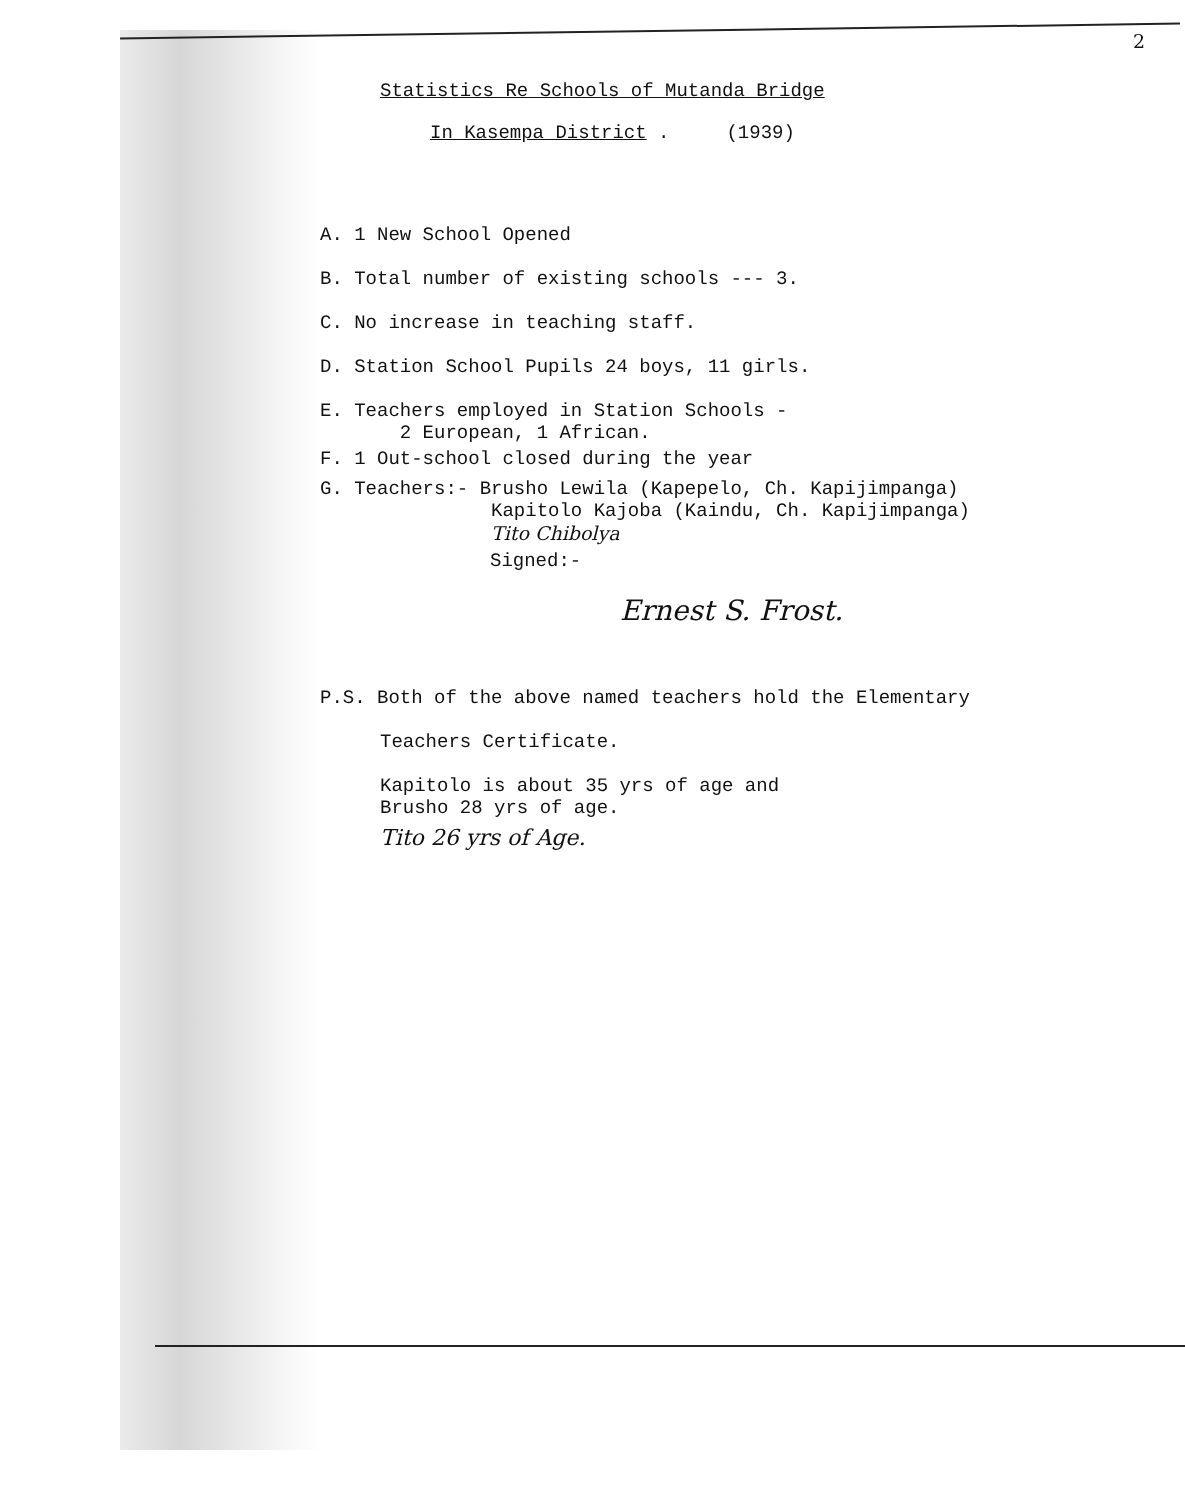2
Statistics Re Schools of Mutanda Bridge
In Kasempa District . (1939)
A. 1 New School Opened
B. Total number of existing schools --- 3.
C. No increase in teaching staff.
D. Station School Pupils 24 boys, 11 girls.
E. Teachers employed in Station Schools -
2 European, 1 African.
F. 1 Out-school closed during the year
G. Teachers:- Brusho Lewila (Kapepelo, Ch. Kapijimpanga)
Kapitolo Kajoba (Kaindu, Ch. Kapijimpanga)
Tito Chibolya
Signed:-
Ernest S. Frost.
P.S. Both of the above named teachers hold the Elementary
Teachers Certificate.
Kapitolo is about 35 yrs of age and
Brusho 28 yrs of age.
Tito 26 yrs of Age.